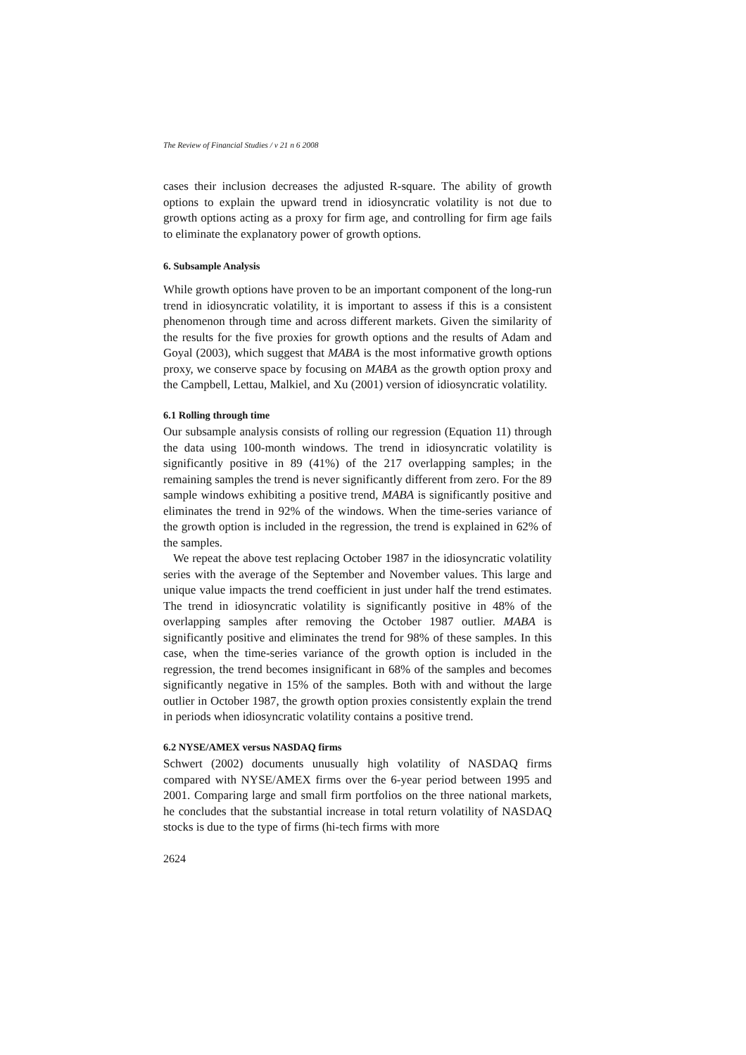The Review of Financial Studies / v 21 n 6 2008
cases their inclusion decreases the adjusted R-square. The ability of growth options to explain the upward trend in idiosyncratic volatility is not due to growth options acting as a proxy for firm age, and controlling for firm age fails to eliminate the explanatory power of growth options.
6. Subsample Analysis
While growth options have proven to be an important component of the long-run trend in idiosyncratic volatility, it is important to assess if this is a consistent phenomenon through time and across different markets. Given the similarity of the results for the five proxies for growth options and the results of Adam and Goyal (2003), which suggest that MABA is the most informative growth options proxy, we conserve space by focusing on MABA as the growth option proxy and the Campbell, Lettau, Malkiel, and Xu (2001) version of idiosyncratic volatility.
6.1 Rolling through time
Our subsample analysis consists of rolling our regression (Equation 11) through the data using 100-month windows. The trend in idiosyncratic volatility is significantly positive in 89 (41%) of the 217 overlapping samples; in the remaining samples the trend is never significantly different from zero. For the 89 sample windows exhibiting a positive trend, MABA is significantly positive and eliminates the trend in 92% of the windows. When the time-series variance of the growth option is included in the regression, the trend is explained in 62% of the samples.
We repeat the above test replacing October 1987 in the idiosyncratic volatility series with the average of the September and November values. This large and unique value impacts the trend coefficient in just under half the trend estimates. The trend in idiosyncratic volatility is significantly positive in 48% of the overlapping samples after removing the October 1987 outlier. MABA is significantly positive and eliminates the trend for 98% of these samples. In this case, when the time-series variance of the growth option is included in the regression, the trend becomes insignificant in 68% of the samples and becomes significantly negative in 15% of the samples. Both with and without the large outlier in October 1987, the growth option proxies consistently explain the trend in periods when idiosyncratic volatility contains a positive trend.
6.2 NYSE/AMEX versus NASDAQ firms
Schwert (2002) documents unusually high volatility of NASDAQ firms compared with NYSE/AMEX firms over the 6-year period between 1995 and 2001. Comparing large and small firm portfolios on the three national markets, he concludes that the substantial increase in total return volatility of NASDAQ stocks is due to the type of firms (hi-tech firms with more
2624